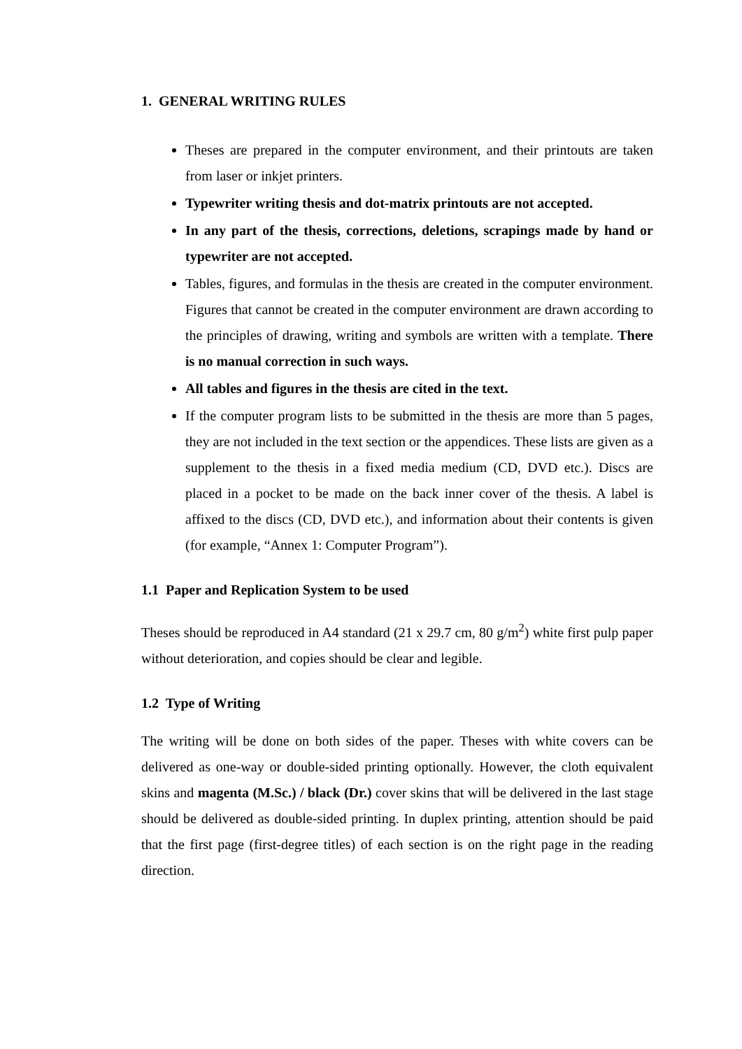1. GENERAL WRITING RULES
Theses are prepared in the computer environment, and their printouts are taken from laser or inkjet printers.
Typewriter writing thesis and dot-matrix printouts are not accepted.
In any part of the thesis, corrections, deletions, scrapings made by hand or typewriter are not accepted.
Tables, figures, and formulas in the thesis are created in the computer environment. Figures that cannot be created in the computer environment are drawn according to the principles of drawing, writing and symbols are written with a template. There is no manual correction in such ways.
All tables and figures in the thesis are cited in the text.
If the computer program lists to be submitted in the thesis are more than 5 pages, they are not included in the text section or the appendices. These lists are given as a supplement to the thesis in a fixed media medium (CD, DVD etc.). Discs are placed in a pocket to be made on the back inner cover of the thesis. A label is affixed to the discs (CD, DVD etc.), and information about their contents is given (for example, “Annex 1: Computer Program”).
1.1 Paper and Replication System to be used
Theses should be reproduced in A4 standard (21 x 29.7 cm, 80 g/m<sup>2</sup>) white first pulp paper without deterioration, and copies should be clear and legible.
1.2 Type of Writing
The writing will be done on both sides of the paper. Theses with white covers can be delivered as one-way or double-sided printing optionally. However, the cloth equivalent skins and magenta (M.Sc.) / black (Dr.) cover skins that will be delivered in the last stage should be delivered as double-sided printing. In duplex printing, attention should be paid that the first page (first-degree titles) of each section is on the right page in the reading direction.